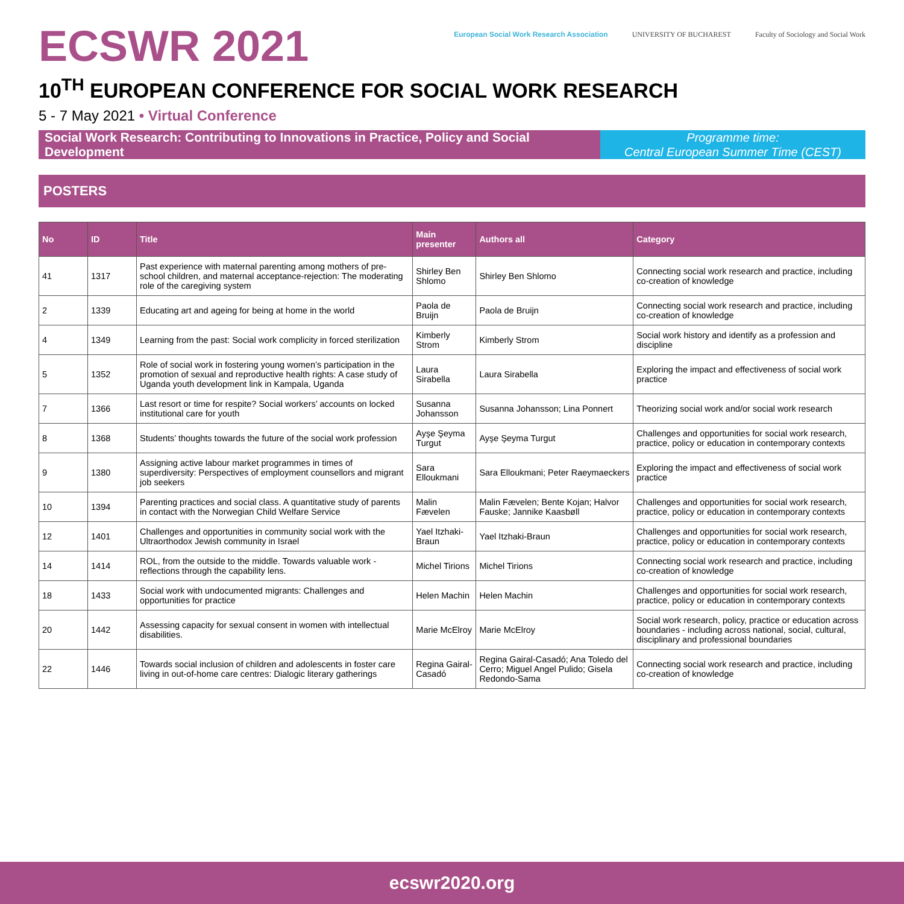ECSWR 2021
European Social Work Research Association
UNIVERSITY OF BUCHAREST Faculty of Sociology and Social Work
10<sup>TH</sup> EUROPEAN CONFERENCE FOR SOCIAL WORK RESEARCH
5 - 7 May 2021 • Virtual Conference
Social Work Research: Contributing to Innovations in Practice, Policy and Social Development
Programme time:
Central European Summer Time (CEST)
POSTERS
| No | ID | Title | Main presenter | Authors all | Category |
| --- | --- | --- | --- | --- | --- |
| 41 | 1317 | Past experience with maternal parenting among mothers of pre-school children, and maternal acceptance-rejection: The moderating role of the caregiving system | Shirley Ben Shlomo | Shirley Ben Shlomo | Connecting social work research and practice, including co-creation of knowledge |
| 2 | 1339 | Educating art and ageing for being at home in the world | Paola de Bruijn | Paola de Bruijn | Connecting social work research and practice, including co-creation of knowledge |
| 4 | 1349 | Learning from the past: Social work complicity in forced sterilization | Kimberly Strom | Kimberly Strom | Social work history and identify as a profession and discipline |
| 5 | 1352 | Role of social work in fostering young women’s participation in the promotion of sexual and reproductive health rights: A case study of Uganda youth development link in Kampala, Uganda | Laura Sirabella | Laura Sirabella | Exploring the impact and effectiveness of social work practice |
| 7 | 1366 | Last resort or time for respite? Social workers’ accounts on locked institutional care for youth | Susanna Johansson | Susanna Johansson; Lina Ponnert | Theorizing social work and/or social work research |
| 8 | 1368 | Students’ thoughts towards the future of the social work profession | Ayşe Şeyma Turgut | Ayşe Şeyma Turgut | Challenges and opportunities for social work research, practice, policy or education in contemporary contexts |
| 9 | 1380 | Assigning active labour market programmes in times of superdiversity: Perspectives of employment counsellors and migrant job seekers | Sara Elloukmani | Sara Elloukmani; Peter Raeymaeckers | Exploring the impact and effectiveness of social work practice |
| 10 | 1394 | Parenting practices and social class. A quantitative study of parents in contact with the Norwegian Child Welfare Service | Malin Fævelen | Malin Fævelen; Bente Kojan; Halvor Fauske; Jannike Kaasbøll | Challenges and opportunities for social work research, practice, policy or education in contemporary contexts |
| 12 | 1401 | Challenges and opportunities in community social work with the Ultraorthodox Jewish community in Israel | Yael Itzhaki-Braun | Yael Itzhaki-Braun | Challenges and opportunities for social work research, practice, policy or education in contemporary contexts |
| 14 | 1414 | ROL, from the outside to the middle. Towards valuable work - reflections through the capability lens. | Michel Tirions | Michel Tirions | Connecting social work research and practice, including co-creation of knowledge |
| 18 | 1433 | Social work with undocumented migrants: Challenges and opportunities for practice | Helen Machin | Helen Machin | Challenges and opportunities for social work research, practice, policy or education in contemporary contexts |
| 20 | 1442 | Assessing capacity for sexual consent in women with intellectual disabilities. | Marie McElroy | Marie McElroy | Social work research, policy, practice or education across boundaries - including across national, social, cultural, disciplinary and professional boundaries |
| 22 | 1446 | Towards social inclusion of children and adolescents in foster care living in out-of-home care centres: Dialogic literary gatherings | Regina Gairal-Casadó | Regina Gairal-Casadó; Ana Toledo del Cerro; Miguel Angel Pulido; Gisela Redondo-Sama | Connecting social work research and practice, including co-creation of knowledge |
ecswr2020.org